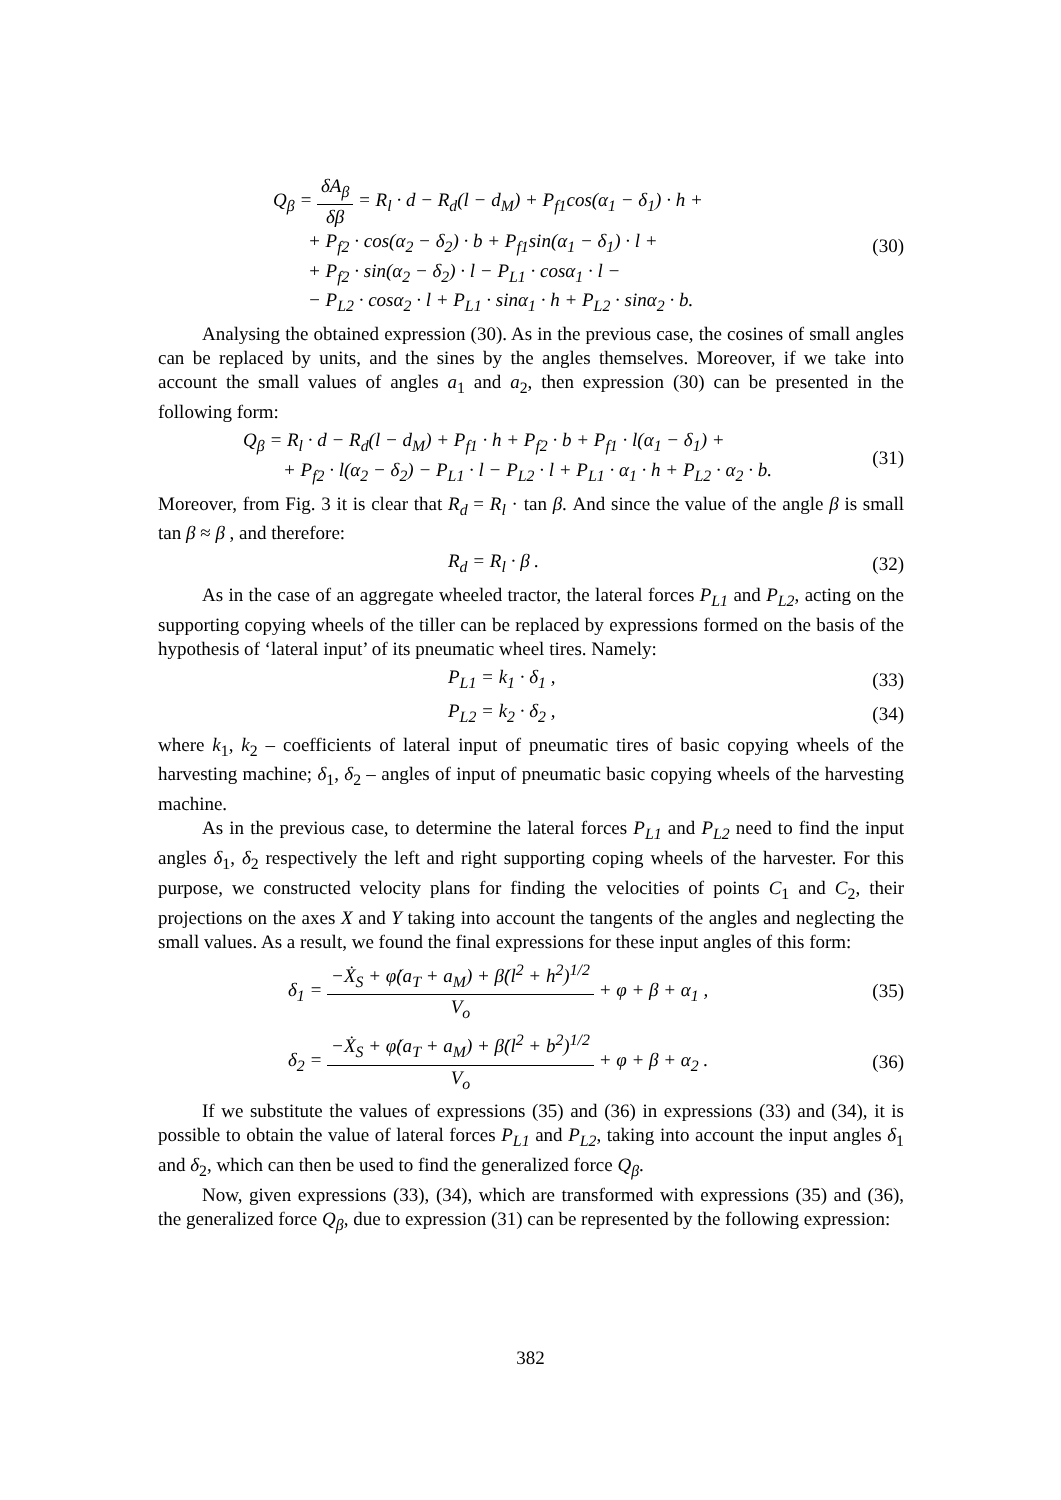Q<sub>β</sub> = δA<sub>β</sub> δβ = R<sub>l</sub> · d − R<sub>d</sub>(l − d<sub>M</sub>) + P<sub>f1</sub>cos(α<sub>1</sub> − δ<sub>1</sub>) · h +
+ P<sub>f2</sub> · cos(α<sub>2</sub> − δ<sub>2</sub>) · b + P<sub>f1</sub>sin(α<sub>1</sub> − δ<sub>1</sub>) · l +
+ P<sub>f2</sub> · sin(α<sub>2</sub> − δ<sub>2</sub>) · l − P<sub>L1</sub> · cosα<sub>1</sub> · l −
− P<sub>L2</sub> · cosα<sub>2</sub> · l + P<sub>L1</sub> · sinα<sub>1</sub> · h + P<sub>L2</sub> · sinα<sub>2</sub> · b.
(30)
Analysing the obtained expression (30). As in the previous case, the cosines of small angles can be replaced by units, and the sines by the angles themselves. Moreover, if we take into account the small values of angles a<sub>1</sub> and a<sub>2</sub>, then expression (30) can be presented in the following form:
Q<sub>β</sub> = R<sub>l</sub> · d − R<sub>d</sub>(l − d<sub>M</sub>) + P<sub>f1</sub> · h + P<sub>f2</sub> · b + P<sub>f1</sub> · l(α<sub>1</sub> − δ<sub>1</sub>) +
+ P<sub>f2</sub> · l(α<sub>2</sub> − δ<sub>2</sub>) − P<sub>L1</sub> · l − P<sub>L2</sub> · l + P<sub>L1</sub> · α<sub>1</sub> · h + P<sub>L2</sub> · α<sub>2</sub> · b.
(31)
Moreover, from Fig. 3 it is clear that R<sub>d</sub> = R<sub>l</sub> · tan β. And since the value of the angle β is small tan β ≈ β , and therefore:
R<sub>d</sub> = R<sub>l</sub> · β . (32)
As in the case of an aggregate wheeled tractor, the lateral forces P<sub>L1</sub> and P<sub>L2</sub>, acting on the supporting copying wheels of the tiller can be replaced by expressions formed on the basis of the hypothesis of ‘lateral input’ of its pneumatic wheel tires. Namely:
P<sub>L1</sub> = k<sub>1</sub> · δ<sub>1</sub> , (33)
P<sub>L2</sub> = k<sub>2</sub> · δ<sub>2</sub> , (34)
where k<sub>1</sub>, k<sub>2</sub> – coefficients of lateral input of pneumatic tires of basic copying wheels of the harvesting machine; δ<sub>1</sub>, δ<sub>2</sub> – angles of input of pneumatic basic copying wheels of the harvesting machine.
As in the previous case, to determine the lateral forces P<sub>L1</sub> and P<sub>L2</sub> need to find the input angles δ<sub>1</sub>, δ<sub>2</sub> respectively the left and right supporting coping wheels of the harvester. For this purpose, we constructed velocity plans for finding the velocities of points C<sub>1</sub> and C<sub>2</sub>, their projections on the axes X and Y taking into account the tangents of the angles and neglecting the small values. As a result, we found the final expressions for these input angles of this form:
δ<sub>1</sub> = −Ẋ<sub>S</sub> + φ̇(a<sub>T</sub> + a<sub>M</sub>) + β̇(l<sup>2</sup> + h<sup>2</sup>)<sup>1/2</sup> V<sub>o</sub> + φ + β + α<sub>1</sub> ,
(35)
δ<sub>2</sub> = −Ẋ<sub>S</sub> + φ̇(a<sub>T</sub> + a<sub>M</sub>) + β̇(l<sup>2</sup> + b<sup>2</sup>)<sup>1/2</sup> V<sub>o</sub> + φ + β + α<sub>2</sub> .
(36)
If we substitute the values of expressions (35) and (36) in expressions (33) and (34), it is possible to obtain the value of lateral forces P<sub>L1</sub> and P<sub>L2</sub>, taking into account the input angles δ<sub>1</sub> and δ<sub>2</sub>, which can then be used to find the generalized force Q<sub>β</sub>.
Now, given expressions (33), (34), which are transformed with expressions (35) and (36), the generalized force Q<sub>β</sub>, due to expression (31) can be represented by the following expression:
382